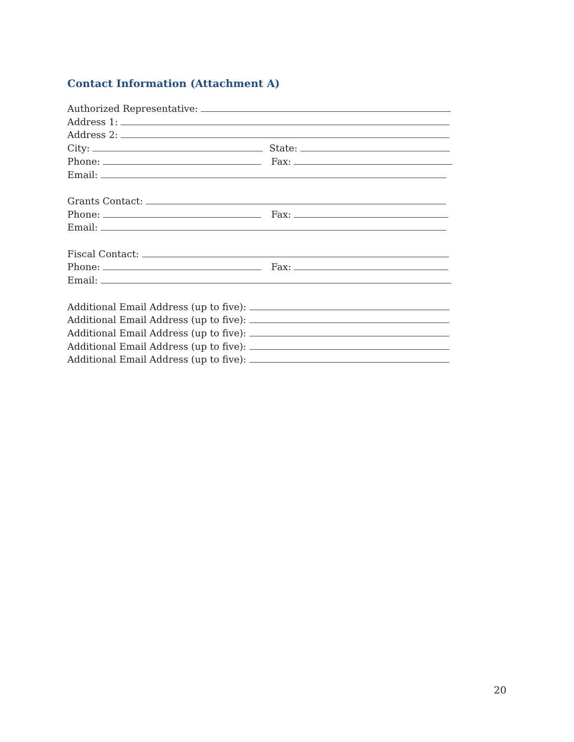Contact Information (Attachment A)
Authorized Representative:
Address 1:
Address 2:
City: State:
Phone: Fax:
Email:
Grants Contact:
Phone: Fax:
Email:
Fiscal Contact:
Phone: Fax:
Email:
Additional Email Address (up to five):
Additional Email Address (up to five):
Additional Email Address (up to five):
Additional Email Address (up to five):
Additional Email Address (up to five):
20